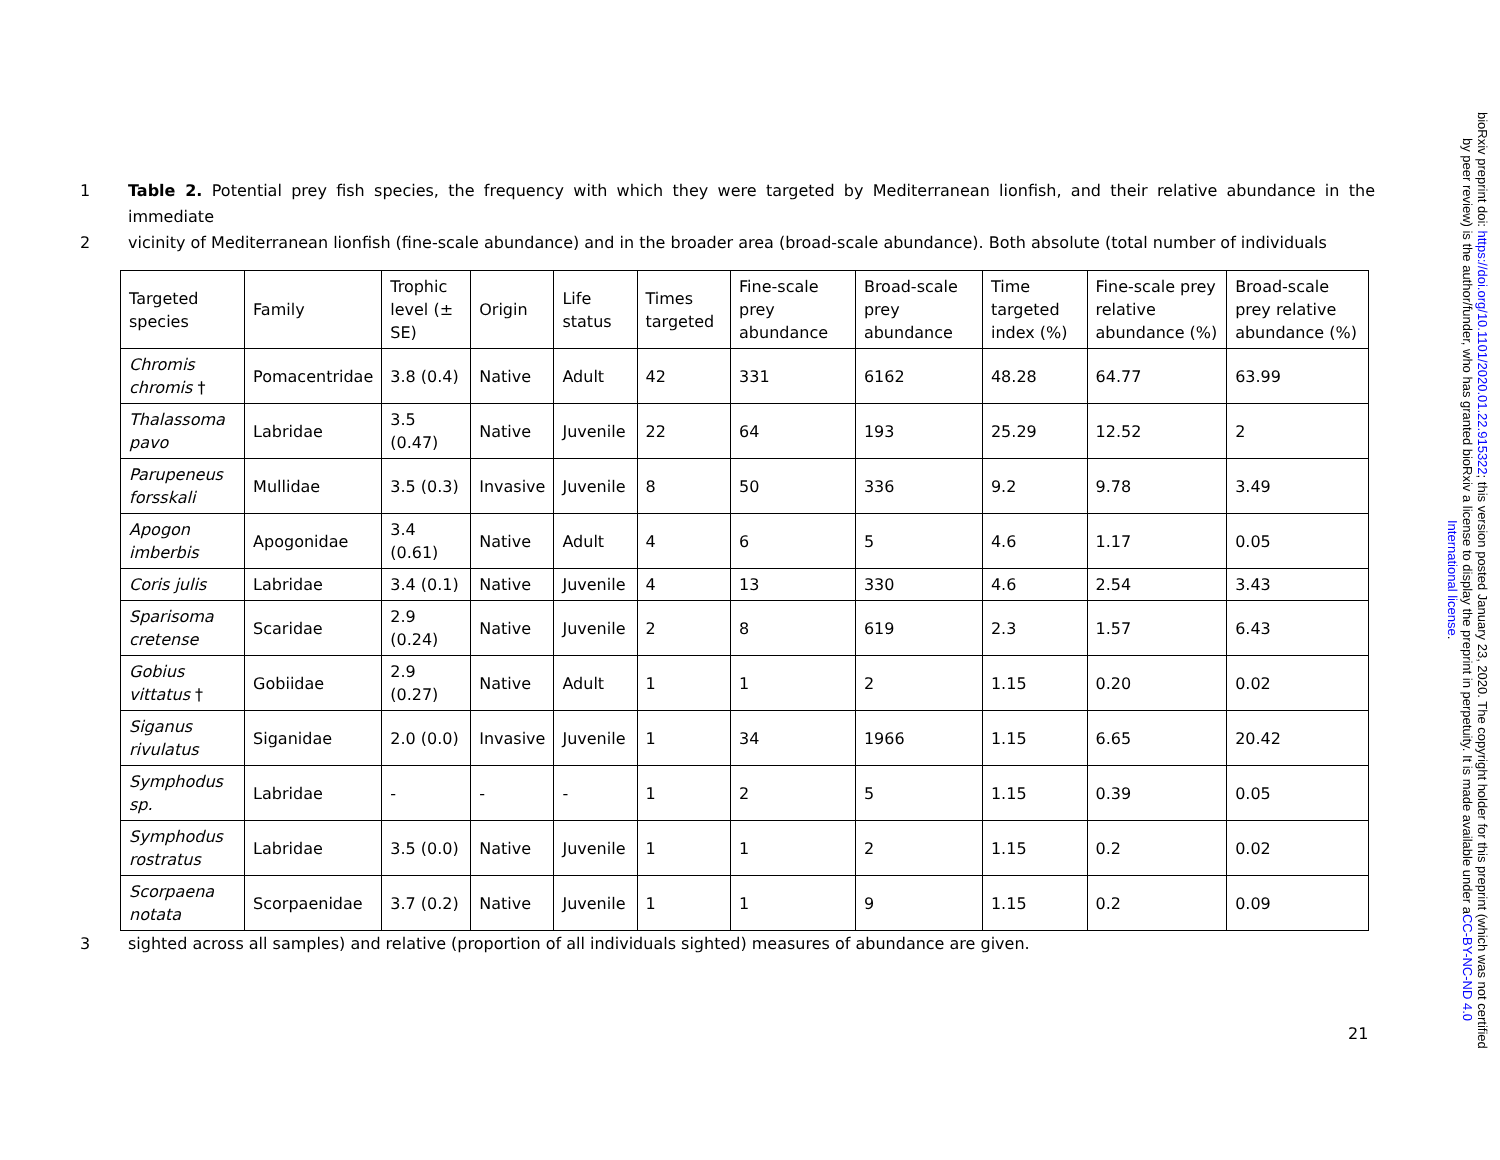1 Table 2. Potential prey fish species, the frequency with which they were targeted by Mediterranean lionfish, and their relative abundance in the immediate
2 vicinity of Mediterranean lionfish (fine-scale abundance) and in the broader area (broad-scale abundance). Both absolute (total number of individuals
| Targeted species | Family | Trophic level (± SE) | Origin | Life status | Times targeted | Fine-scale prey abundance | Broad-scale prey abundance | Time targeted index (%) | Fine-scale prey relative abundance (%) | Broad-scale prey relative abundance (%) |
| --- | --- | --- | --- | --- | --- | --- | --- | --- | --- | --- |
| Chromis chromis † | Pomacentridae | 3.8 (0.4) | Native | Adult | 42 | 331 | 6162 | 48.28 | 64.77 | 63.99 |
| Thalassoma pavo | Labridae | 3.5 (0.47) | Native | Juvenile | 22 | 64 | 193 | 25.29 | 12.52 | 2 |
| Parupeneus forsskali | Mullidae | 3.5 (0.3) | Invasive | Juvenile | 8 | 50 | 336 | 9.2 | 9.78 | 3.49 |
| Apogon imberbis | Apogonidae | 3.4 (0.61) | Native | Adult | 4 | 6 | 5 | 4.6 | 1.17 | 0.05 |
| Coris julis | Labridae | 3.4 (0.1) | Native | Juvenile | 4 | 13 | 330 | 4.6 | 2.54 | 3.43 |
| Sparisoma cretense | Scaridae | 2.9 (0.24) | Native | Juvenile | 2 | 8 | 619 | 2.3 | 1.57 | 6.43 |
| Gobius vittatus † | Gobiidae | 2.9 (0.27) | Native | Adult | 1 | 1 | 2 | 1.15 | 0.20 | 0.02 |
| Siganus rivulatus | Siganidae | 2.0 (0.0) | Invasive | Juvenile | 1 | 34 | 1966 | 1.15 | 6.65 | 20.42 |
| Symphodus sp. | Labridae | - | - | - | 1 | 2 | 5 | 1.15 | 0.39 | 0.05 |
| Symphodus rostratus | Labridae | 3.5 (0.0) | Native | Juvenile | 1 | 1 | 2 | 1.15 | 0.2 | 0.02 |
| Scorpaena notata | Scorpaenidae | 3.7 (0.2) | Native | Juvenile | 1 | 1 | 9 | 1.15 | 0.2 | 0.09 |
3 sighted across all samples) and relative (proportion of all individuals sighted) measures of abundance are given.
21
bioRxiv preprint doi: https://doi.org/10.1101/2020.01.22.915322; this version posted January 23, 2020. The copyright holder for this preprint (which was not certified by peer review) is the author/funder, who has granted bioRxiv a license to display the preprint in perpetuity. It is made available under aCC-BY-NC-ND 4.0 International license.